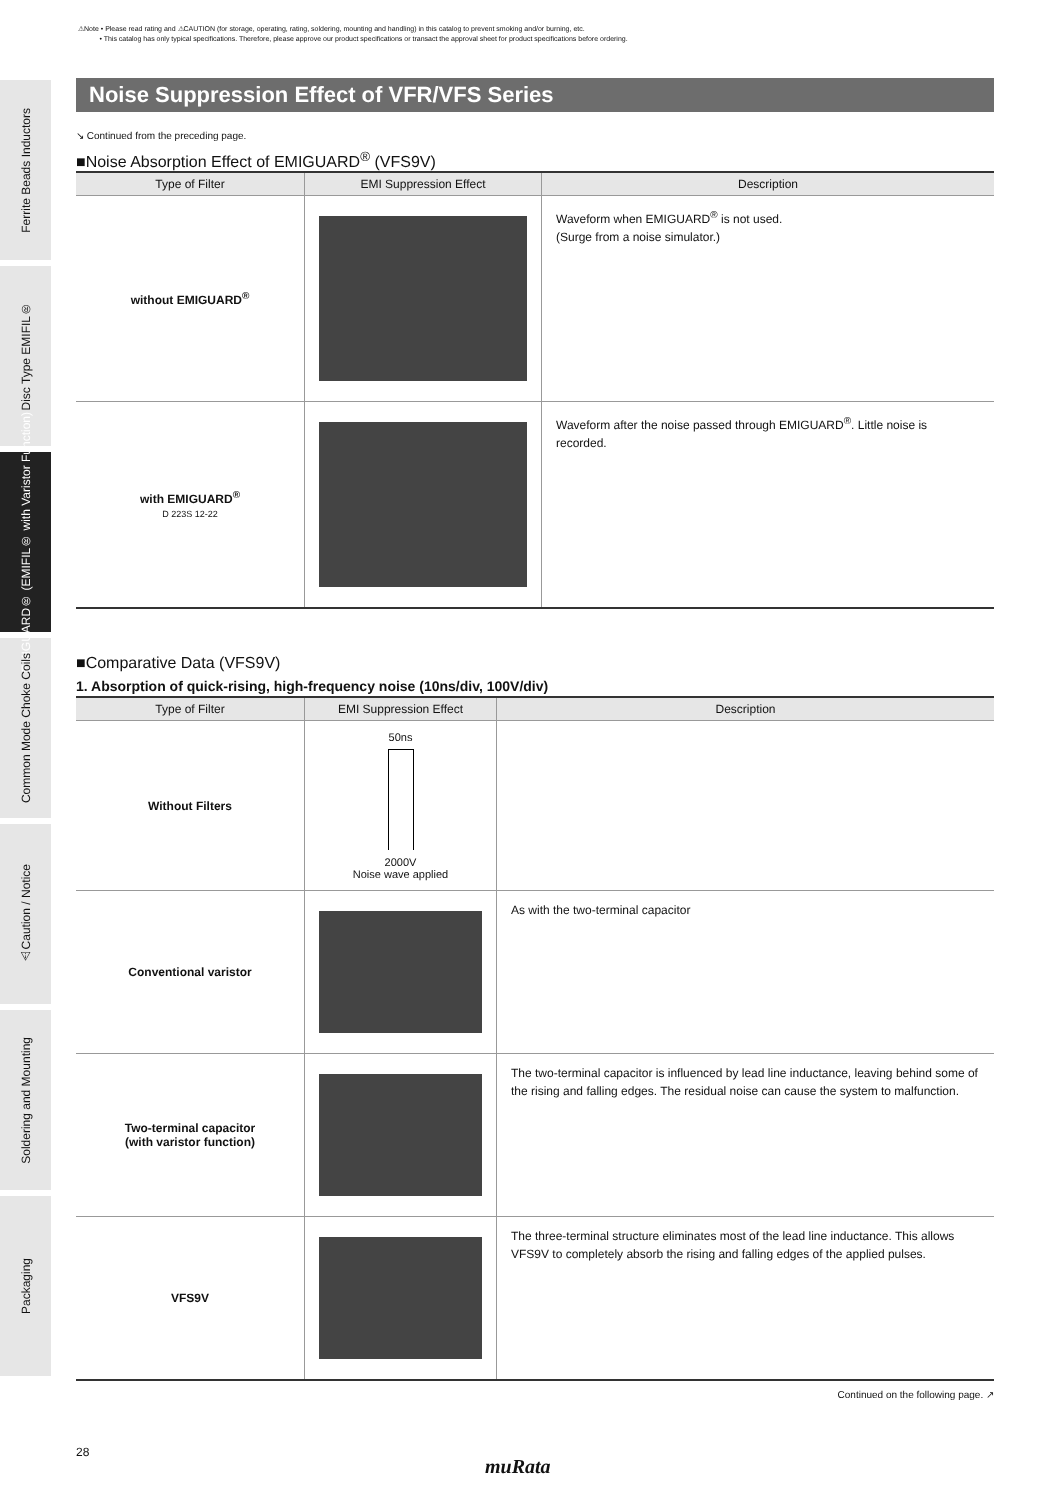⚠Note • Please read rating and ⚠CAUTION (for storage, operating, rating, soldering, mounting and handling) in this catalog to prevent smoking and/or burning, etc.
• This catalog has only typical specifications. Therefore, please approve our product specifications or transact the approval sheet for product specifications before ordering.
Ferrite Beads Inductors
Disc Type EMIFIL®
EMIGUARD® (EMIFIL® with Varistor Function)
Common Mode Choke Coils
⚠Caution / Notice
Soldering and Mounting
Packaging
Noise Suppression Effect of VFR/VFS Series
↘ Continued from the preceding page.
■Noise Absorption Effect of EMIGUARD<sup>®</sup> (VFS9V)
| Type of Filter | EMI Suppression Effect | Description |
| --- | --- | --- |
| without EMIGUARD<sup>®</sup> | | Waveform when EMIGUARD<sup>®</sup> is not used. (Surge from a noise simulator.) |
| with EMIGUARD<sup>®</sup> D 223S 12-22 | | Waveform after the noise passed through EMIGUARD<sup>®</sup>. Little noise is recorded. |
■Comparative Data (VFS9V)
1. Absorption of quick-rising, high-frequency noise (10ns/div, 100V/div)
| Type of Filter | EMI Suppression Effect | Description |
| --- | --- | --- |
| Without Filters | 50ns 2000V Noise wave applied | |
| Conventional varistor | | As with the two-terminal capacitor |
| Two-terminal capacitor (with varistor function) | | The two-terminal capacitor is influenced by lead line inductance, leaving behind some of the rising and falling edges. The residual noise can cause the system to malfunction. |
| VFS9V | | The three-terminal structure eliminates most of the lead line inductance. This allows VFS9V to completely absorb the rising and falling edges of the applied pulses. |
Continued on the following page. ↗
28
muRata